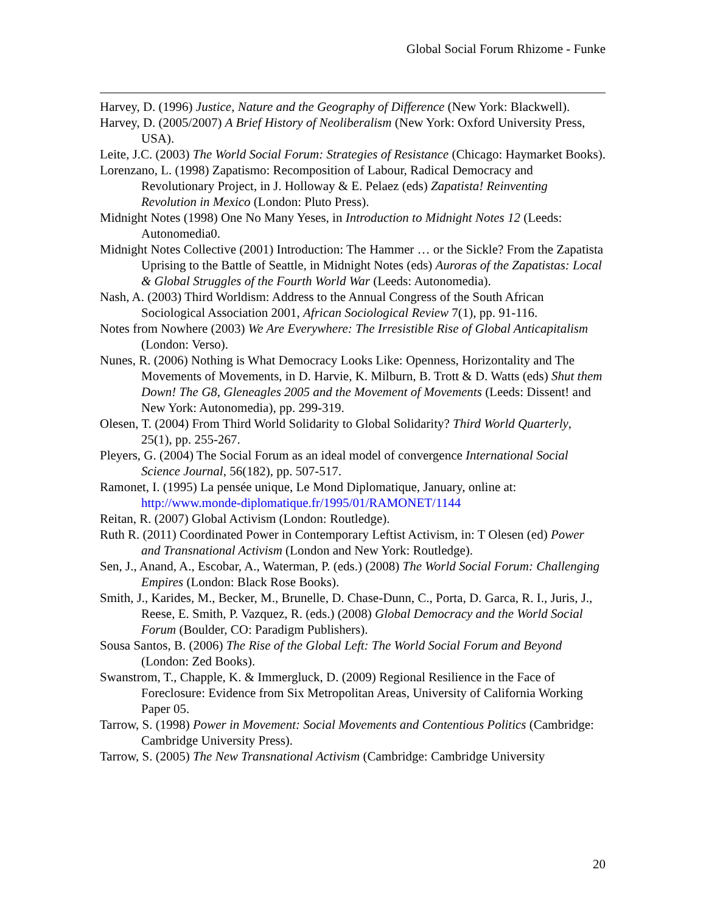Global Social Forum Rhizome - Funke
Harvey, D. (1996) Justice, Nature and the Geography of Difference (New York: Blackwell).
Harvey, D. (2005/2007) A Brief History of Neoliberalism (New York: Oxford University Press, USA).
Leite, J.C. (2003) The World Social Forum: Strategies of Resistance (Chicago: Haymarket Books).
Lorenzano, L. (1998) Zapatismo: Recomposition of Labour, Radical Democracy and Revolutionary Project, in J. Holloway & E. Pelaez (eds) Zapatista! Reinventing Revolution in Mexico (London: Pluto Press).
Midnight Notes (1998) One No Many Yeses, in Introduction to Midnight Notes 12 (Leeds: Autonomedia0.
Midnight Notes Collective (2001) Introduction: The Hammer … or the Sickle? From the Zapatista Uprising to the Battle of Seattle, in Midnight Notes (eds) Auroras of the Zapatistas: Local & Global Struggles of the Fourth World War (Leeds: Autonomedia).
Nash, A. (2003) Third Worldism: Address to the Annual Congress of the South African Sociological Association 2001, African Sociological Review 7(1), pp. 91-116.
Notes from Nowhere (2003) We Are Everywhere: The Irresistible Rise of Global Anticapitalism (London: Verso).
Nunes, R. (2006) Nothing is What Democracy Looks Like: Openness, Horizontality and The Movements of Movements, in D. Harvie, K. Milburn, B. Trott & D. Watts (eds) Shut them Down! The G8, Gleneagles 2005 and the Movement of Movements (Leeds: Dissent! and New York: Autonomedia), pp. 299-319.
Olesen, T. (2004) From Third World Solidarity to Global Solidarity? Third World Quarterly, 25(1), pp. 255-267.
Pleyers, G. (2004) The Social Forum as an ideal model of convergence International Social Science Journal, 56(182), pp. 507-517.
Ramonet, I. (1995) La pensée unique, Le Mond Diplomatique, January, online at: http://www.monde-diplomatique.fr/1995/01/RAMONET/1144
Reitan, R. (2007) Global Activism (London: Routledge).
Ruth R. (2011) Coordinated Power in Contemporary Leftist Activism, in: T Olesen (ed) Power and Transnational Activism (London and New York: Routledge).
Sen, J., Anand, A., Escobar, A., Waterman, P. (eds.) (2008) The World Social Forum: Challenging Empires (London: Black Rose Books).
Smith, J., Karides, M., Becker, M., Brunelle, D. Chase-Dunn, C., Porta, D. Garca, R. I., Juris, J., Reese, E. Smith, P. Vazquez, R. (eds.) (2008) Global Democracy and the World Social Forum (Boulder, CO: Paradigm Publishers).
Sousa Santos, B. (2006) The Rise of the Global Left: The World Social Forum and Beyond (London: Zed Books).
Swanstrom, T., Chapple, K. & Immergluck, D. (2009) Regional Resilience in the Face of Foreclosure: Evidence from Six Metropolitan Areas, University of California Working Paper 05.
Tarrow, S. (1998) Power in Movement: Social Movements and Contentious Politics (Cambridge: Cambridge University Press).
Tarrow, S. (2005) The New Transnational Activism (Cambridge: Cambridge University
20